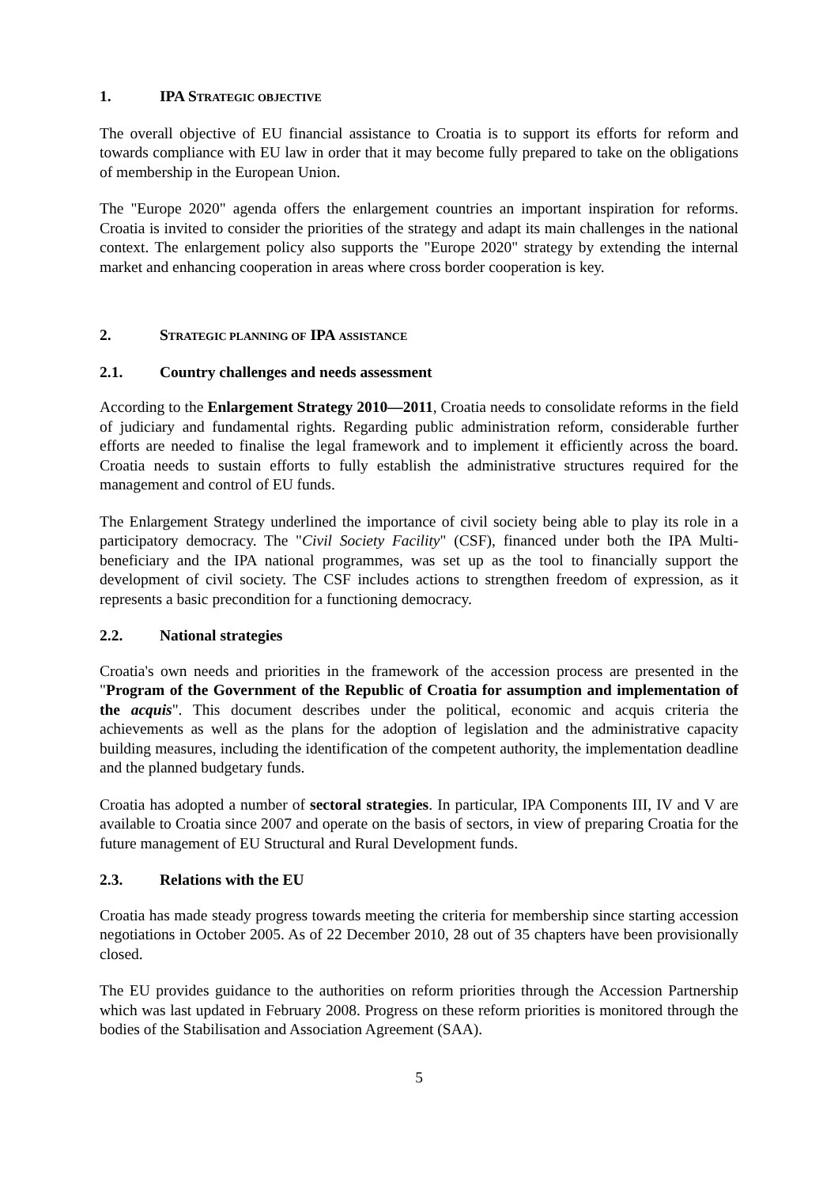1. IPA STRATEGIC OBJECTIVE
The overall objective of EU financial assistance to Croatia is to support its efforts for reform and towards compliance with EU law in order that it may become fully prepared to take on the obligations of membership in the European Union.
The "Europe 2020" agenda offers the enlargement countries an important inspiration for reforms. Croatia is invited to consider the priorities of the strategy and adapt its main challenges in the national context. The enlargement policy also supports the "Europe 2020" strategy by extending the internal market and enhancing cooperation in areas where cross border cooperation is key.
2. STRATEGIC PLANNING OF IPA ASSISTANCE
2.1. Country challenges and needs assessment
According to the Enlargement Strategy 2010—2011, Croatia needs to consolidate reforms in the field of judiciary and fundamental rights. Regarding public administration reform, considerable further efforts are needed to finalise the legal framework and to implement it efficiently across the board. Croatia needs to sustain efforts to fully establish the administrative structures required for the management and control of EU funds.
The Enlargement Strategy underlined the importance of civil society being able to play its role in a participatory democracy. The "Civil Society Facility" (CSF), financed under both the IPA Multi-beneficiary and the IPA national programmes, was set up as the tool to financially support the development of civil society. The CSF includes actions to strengthen freedom of expression, as it represents a basic precondition for a functioning democracy.
2.2. National strategies
Croatia's own needs and priorities in the framework of the accession process are presented in the "Program of the Government of the Republic of Croatia for assumption and implementation of the acquis". This document describes under the political, economic and acquis criteria the achievements as well as the plans for the adoption of legislation and the administrative capacity building measures, including the identification of the competent authority, the implementation deadline and the planned budgetary funds.
Croatia has adopted a number of sectoral strategies. In particular, IPA Components III, IV and V are available to Croatia since 2007 and operate on the basis of sectors, in view of preparing Croatia for the future management of EU Structural and Rural Development funds.
2.3. Relations with the EU
Croatia has made steady progress towards meeting the criteria for membership since starting accession negotiations in October 2005. As of 22 December 2010, 28 out of 35 chapters have been provisionally closed.
The EU provides guidance to the authorities on reform priorities through the Accession Partnership which was last updated in February 2008. Progress on these reform priorities is monitored through the bodies of the Stabilisation and Association Agreement (SAA).
5